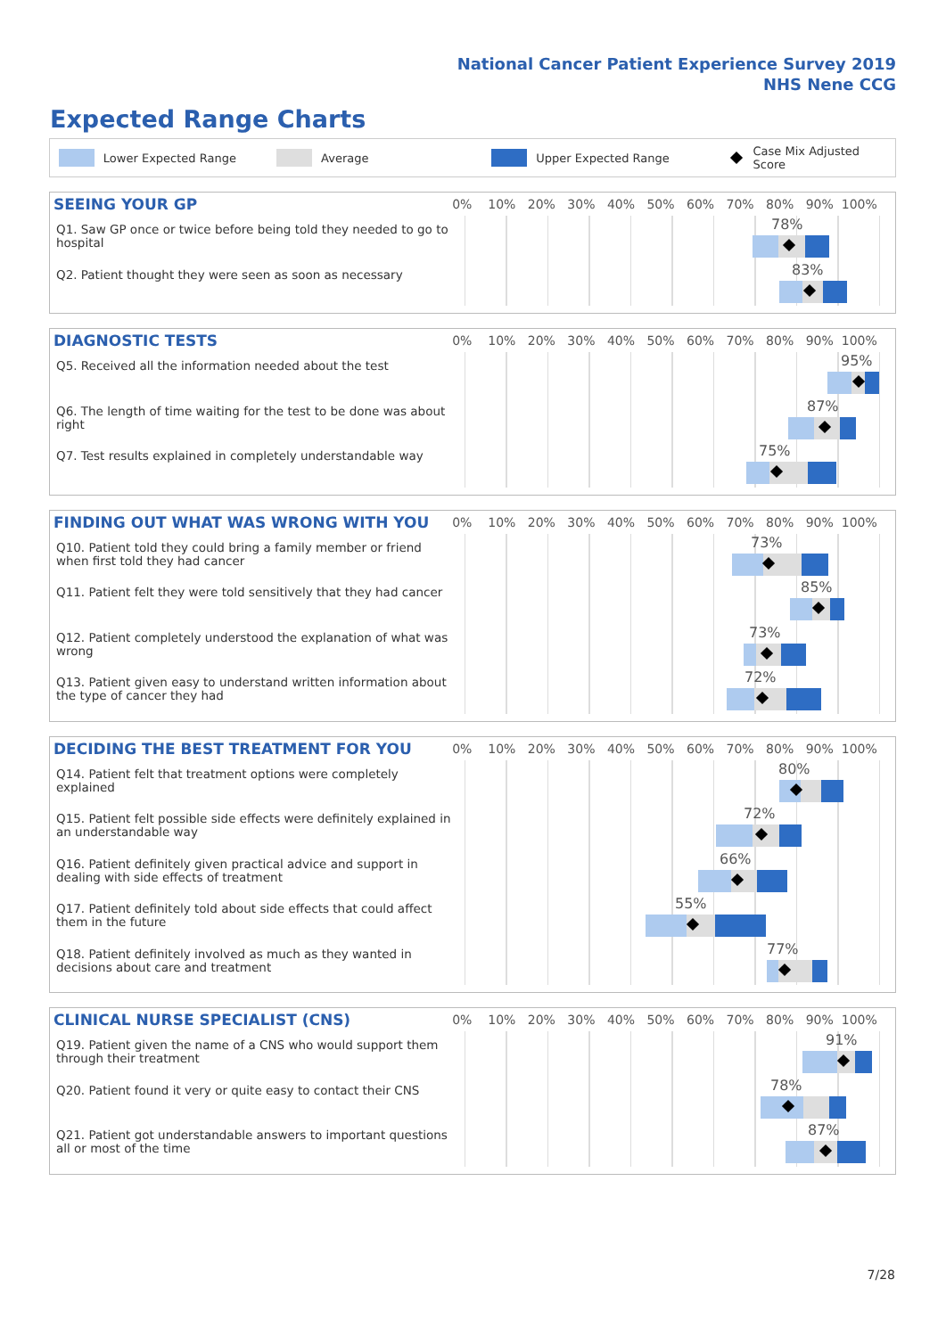National Cancer Patient Experience Survey 2019
NHS Nene CCG
Expected Range Charts
Lower Expected Range Average Upper Expected Range Case Mix Adjusted Score
SEEING YOUR GP
0% 10% 20% 30% 40% 50% 60% 70% 80% 90% 100%
Q1. Saw GP once or twice before being told they needed to go to hospital
78%
Q2. Patient thought they were seen as soon as necessary
83%
DIAGNOSTIC TESTS
0% 10% 20% 30% 40% 50% 60% 70% 80% 90% 100%
Q5. Received all the information needed about the test
95%
Q6. The length of time waiting for the test to be done was about right
87%
Q7. Test results explained in completely understandable way
75%
FINDING OUT WHAT WAS WRONG WITH YOU
0% 10% 20% 30% 40% 50% 60% 70% 80% 90% 100%
Q10. Patient told they could bring a family member or friend when first told they had cancer
73%
Q11. Patient felt they were told sensitively that they had cancer
85%
Q12. Patient completely understood the explanation of what was wrong
73%
Q13. Patient given easy to understand written information about the type of cancer they had
72%
DECIDING THE BEST TREATMENT FOR YOU
0% 10% 20% 30% 40% 50% 60% 70% 80% 90% 100%
Q14. Patient felt that treatment options were completely explained
80%
Q15. Patient felt possible side effects were definitely explained in an understandable way
72%
Q16. Patient definitely given practical advice and support in dealing with side effects of treatment
66%
Q17. Patient definitely told about side effects that could affect them in the future
55%
Q18. Patient definitely involved as much as they wanted in decisions about care and treatment
77%
CLINICAL NURSE SPECIALIST (CNS)
0% 10% 20% 30% 40% 50% 60% 70% 80% 90% 100%
Q19. Patient given the name of a CNS who would support them through their treatment
91%
Q20. Patient found it very or quite easy to contact their CNS
78%
Q21. Patient got understandable answers to important questions all or most of the time
87%
7/28